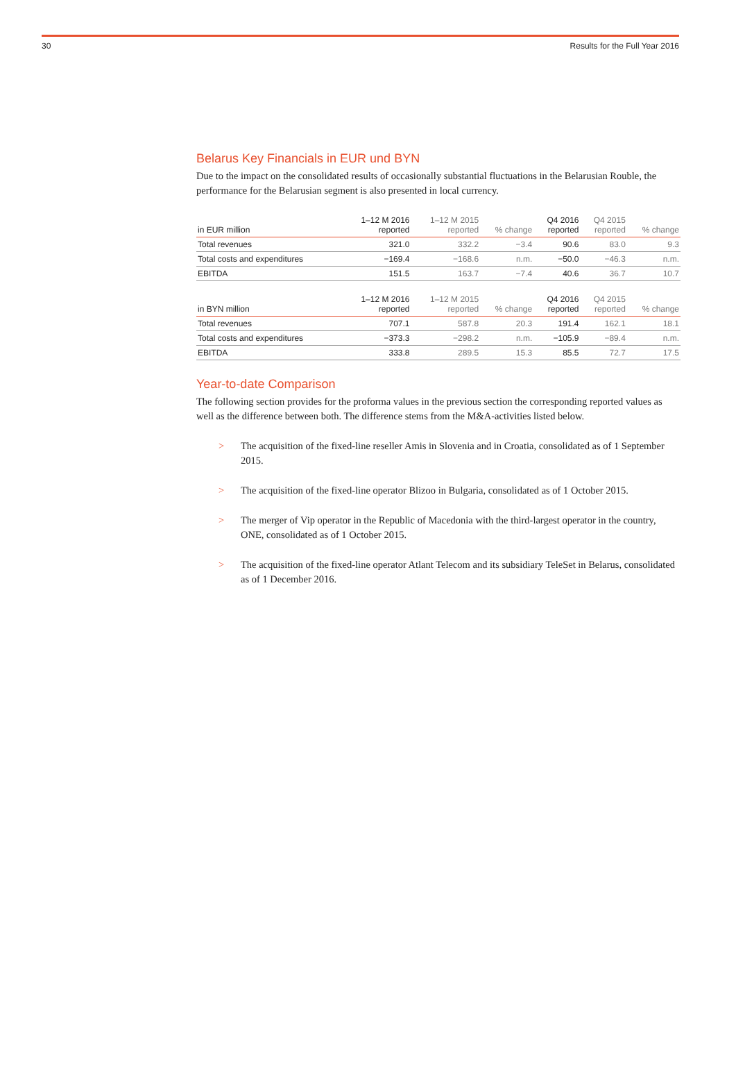30 Results for the Full Year 2016
Belarus Key Financials in EUR und BYN
Due to the impact on the consolidated results of occasionally substantial fluctuations in the Belarusian Rouble, the performance for the Belarusian segment is also presented in local currency.
| in EUR million | 1–12 M 2016 reported | 1–12 M 2015 reported | % change | Q4 2016 reported | Q4 2015 reported | % change |
| --- | --- | --- | --- | --- | --- | --- |
| Total revenues | 321.0 | 332.2 | −3.4 | 90.6 | 83.0 | 9.3 |
| Total costs and expenditures | −169.4 | −168.6 | n.m. | −50.0 | −46.3 | n.m. |
| EBITDA | 151.5 | 163.7 | −7.4 | 40.6 | 36.7 | 10.7 |
| in BYN million | 1–12 M 2016 reported | 1–12 M 2015 reported | % change | Q4 2016 reported | Q4 2015 reported | % change |
| --- | --- | --- | --- | --- | --- | --- |
| Total revenues | 707.1 | 587.8 | 20.3 | 191.4 | 162.1 | 18.1 |
| Total costs and expenditures | −373.3 | −298.2 | n.m. | −105.9 | −89.4 | n.m. |
| EBITDA | 333.8 | 289.5 | 15.3 | 85.5 | 72.7 | 17.5 |
Year-to-date Comparison
The following section provides for the proforma values in the previous section the corresponding reported values as well as the difference between both. The difference stems from the M&A-activities listed below.
> The acquisition of the fixed-line reseller Amis in Slovenia and in Croatia, consolidated as of 1 September 2015.
> The acquisition of the fixed-line operator Blizoo in Bulgaria, consolidated as of 1 October 2015.
> The merger of Vip operator in the Republic of Macedonia with the third-largest operator in the country, ONE, consolidated as of 1 October 2015.
> The acquisition of the fixed-line operator Atlant Telecom and its subsidiary TeleSet in Belarus, consolidated as of 1 December 2016.